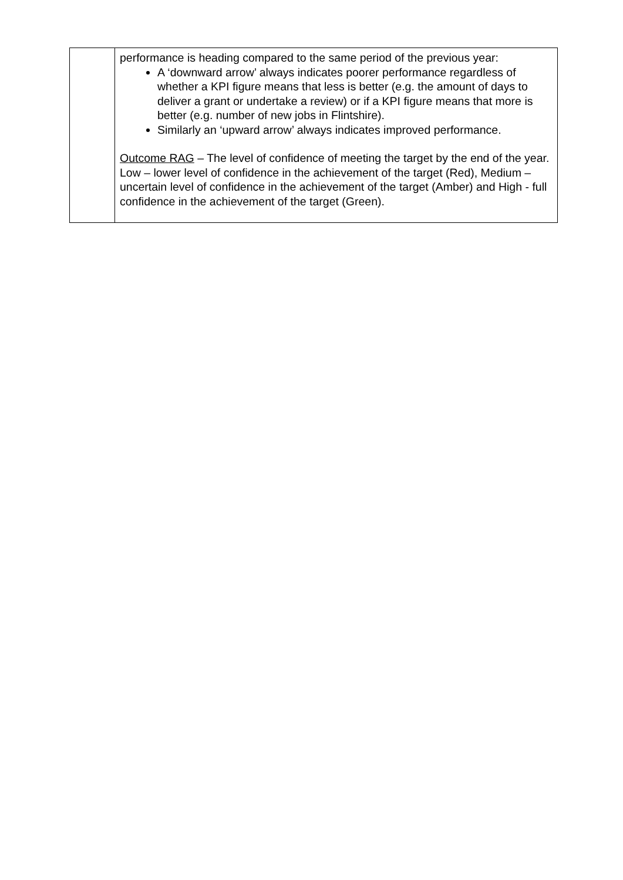| | performance is heading compared to the same period of the previous year: A ‘downward arrow’ always indicates poorer performance regardless of whether a KPI figure means that less is better (e.g. the amount of days to deliver a grant or undertake a review) or if a KPI figure means that more is better (e.g. number of new jobs in Flintshire). Similarly an ‘upward arrow’ always indicates improved performance. Outcome RAG – The level of confidence of meeting the target by the end of the year. Low – lower level of confidence in the achievement of the target (Red), Medium – uncertain level of confidence in the achievement of the target (Amber) and High - full confidence in the achievement of the target (Green). |